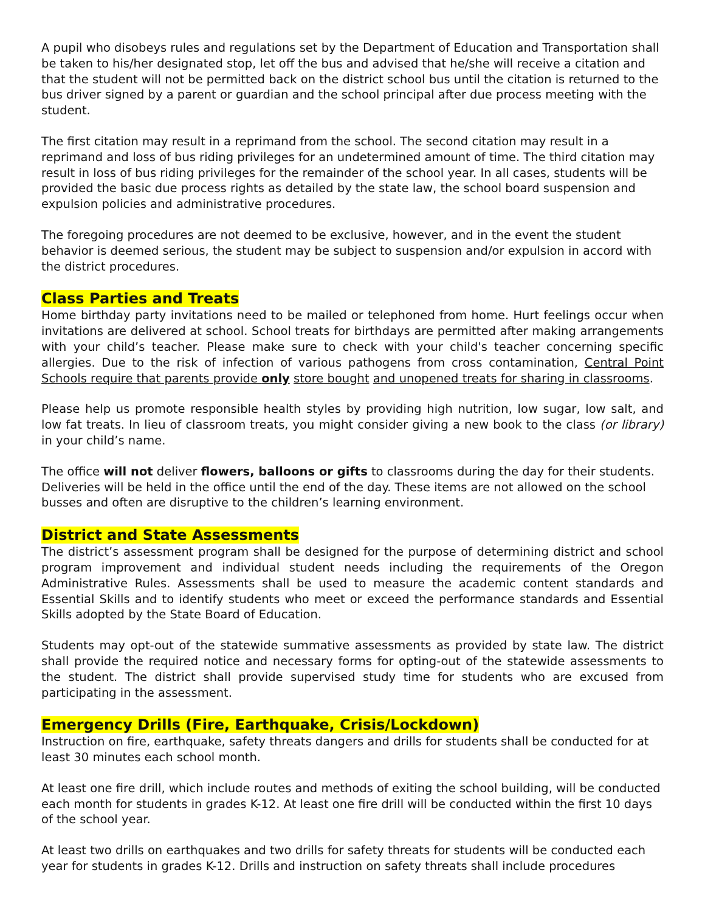A pupil who disobeys rules and regulations set by the Department of Education and Transportation shall be taken to his/her designated stop, let off the bus and advised that he/she will receive a citation and that the student will not be permitted back on the district school bus until the citation is returned to the bus driver signed by a parent or guardian and the school principal after due process meeting with the student.
The first citation may result in a reprimand from the school. The second citation may result in a reprimand and loss of bus riding privileges for an undetermined amount of time. The third citation may result in loss of bus riding privileges for the remainder of the school year. In all cases, students will be provided the basic due process rights as detailed by the state law, the school board suspension and expulsion policies and administrative procedures.
The foregoing procedures are not deemed to be exclusive, however, and in the event the student behavior is deemed serious, the student may be subject to suspension and/or expulsion in accord with the district procedures.
Class Parties and Treats
Home birthday party invitations need to be mailed or telephoned from home. Hurt feelings occur when invitations are delivered at school. School treats for birthdays are permitted after making arrangements with your child’s teacher. Please make sure to check with your child's teacher concerning specific allergies. Due to the risk of infection of various pathogens from cross contamination, Central Point Schools require that parents provide only store bought and unopened treats for sharing in classrooms.
Please help us promote responsible health styles by providing high nutrition, low sugar, low salt, and low fat treats. In lieu of classroom treats, you might consider giving a new book to the class (or library) in your child’s name.
The office will not deliver flowers, balloons or gifts to classrooms during the day for their students. Deliveries will be held in the office until the end of the day. These items are not allowed on the school busses and often are disruptive to the children’s learning environment.
District and State Assessments
The district’s assessment program shall be designed for the purpose of determining district and school program improvement and individual student needs including the requirements of the Oregon Administrative Rules. Assessments shall be used to measure the academic content standards and Essential Skills and to identify students who meet or exceed the performance standards and Essential Skills adopted by the State Board of Education.
Students may opt-out of the statewide summative assessments as provided by state law. The district shall provide the required notice and necessary forms for opting-out of the statewide assessments to the student. The district shall provide supervised study time for students who are excused from participating in the assessment.
Emergency Drills (Fire, Earthquake, Crisis/Lockdown)
Instruction on fire, earthquake, safety threats dangers and drills for students shall be conducted for at least 30 minutes each school month.
At least one fire drill, which include routes and methods of exiting the school building, will be conducted each month for students in grades K-12. At least one fire drill will be conducted within the first 10 days of the school year.
At least two drills on earthquakes and two drills for safety threats for students will be conducted each year for students in grades K-12. Drills and instruction on safety threats shall include procedures